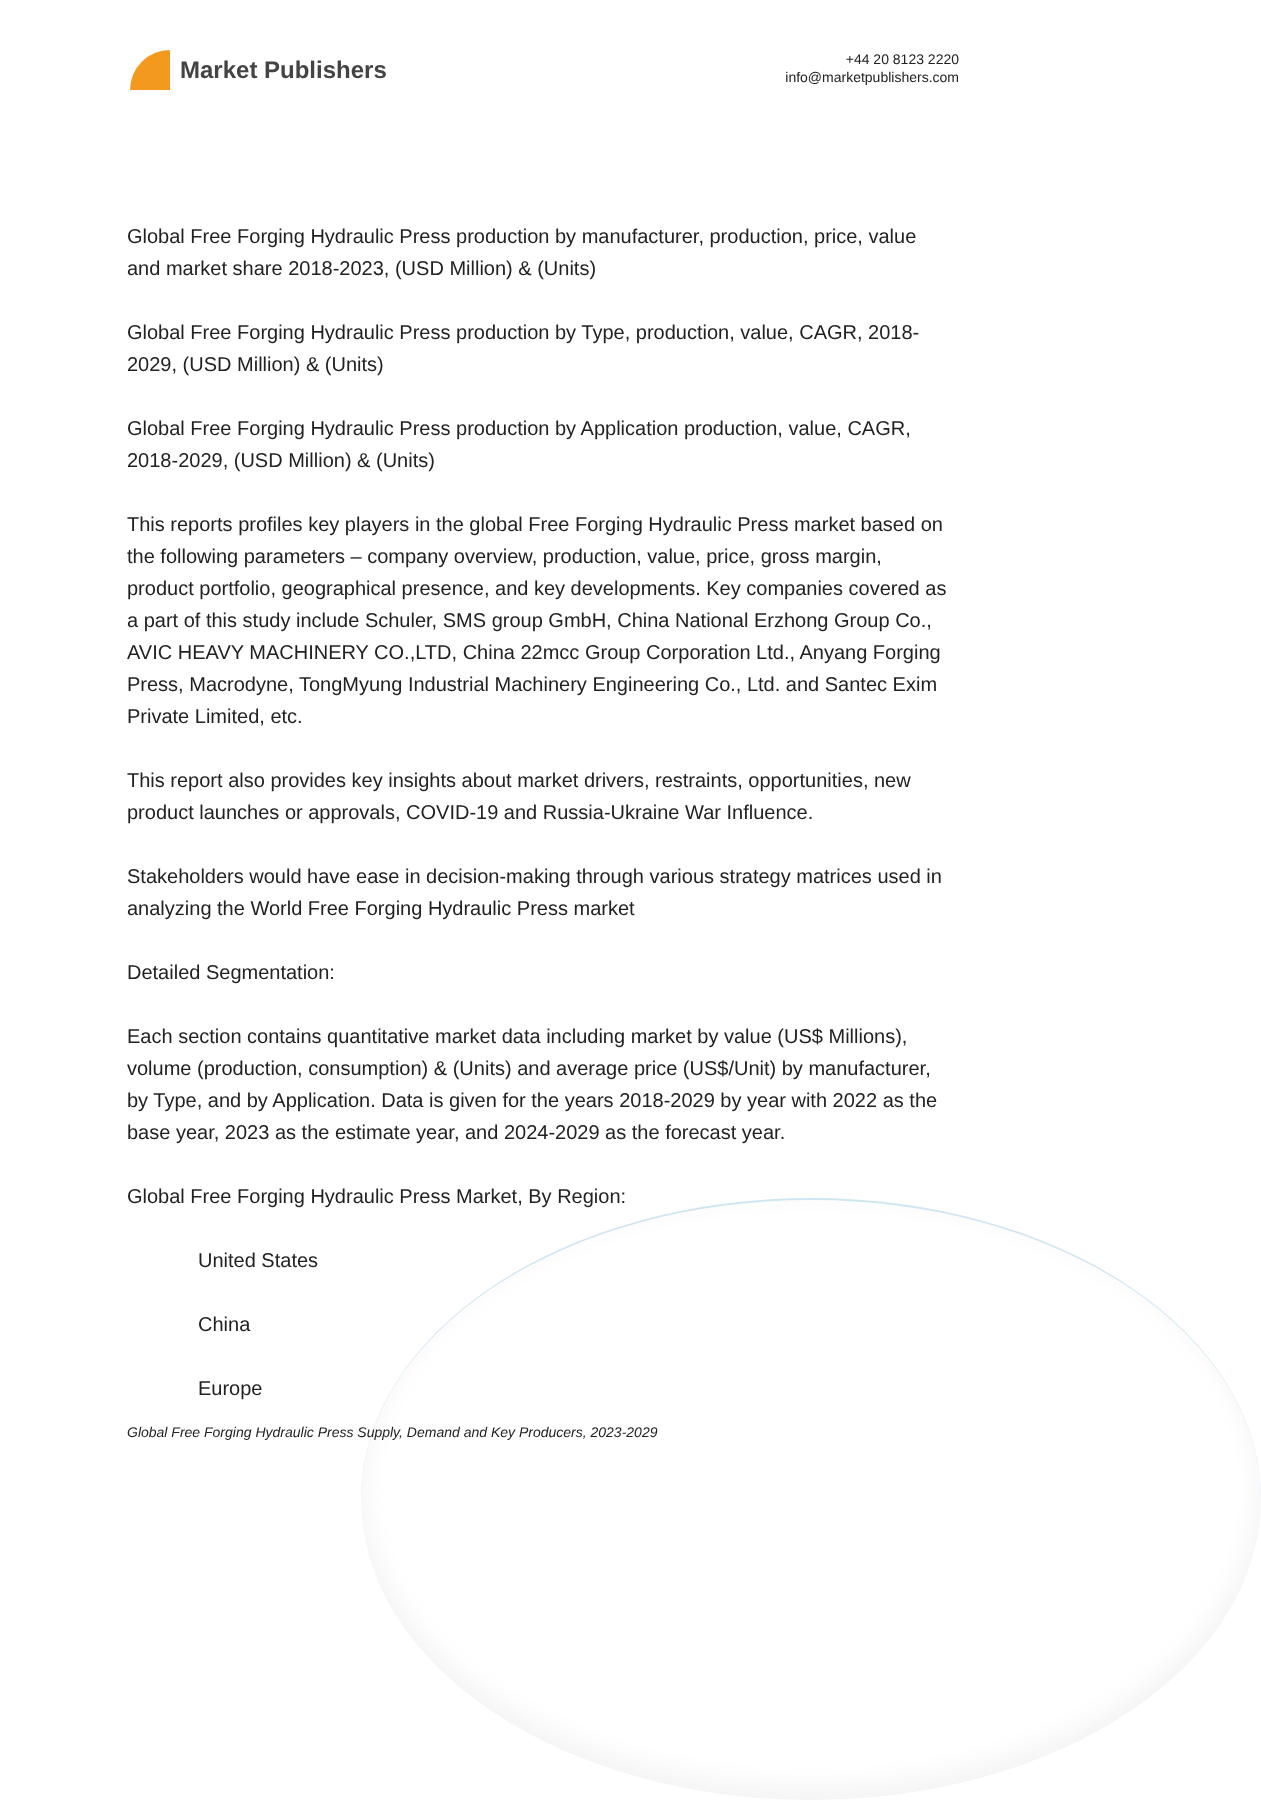Market Publishers
+44 20 8123 2220
info@marketpublishers.com
Global Free Forging Hydraulic Press production by manufacturer, production, price, value and market share 2018-2023, (USD Million) & (Units)
Global Free Forging Hydraulic Press production by Type, production, value, CAGR, 2018-2029, (USD Million) & (Units)
Global Free Forging Hydraulic Press production by Application production, value, CAGR, 2018-2029, (USD Million) & (Units)
This reports profiles key players in the global Free Forging Hydraulic Press market based on the following parameters – company overview, production, value, price, gross margin, product portfolio, geographical presence, and key developments. Key companies covered as a part of this study include Schuler, SMS group GmbH, China National Erzhong Group Co., AVIC HEAVY MACHINERY CO.,LTD, China 22mcc Group Corporation Ltd., Anyang Forging Press, Macrodyne, TongMyung Industrial Machinery Engineering Co., Ltd. and Santec Exim Private Limited, etc.
This report also provides key insights about market drivers, restraints, opportunities, new product launches or approvals, COVID-19 and Russia-Ukraine War Influence.
Stakeholders would have ease in decision-making through various strategy matrices used in analyzing the World Free Forging Hydraulic Press market
Detailed Segmentation:
Each section contains quantitative market data including market by value (US$ Millions), volume (production, consumption) & (Units) and average price (US$/Unit) by manufacturer, by Type, and by Application. Data is given for the years 2018-2029 by year with 2022 as the base year, 2023 as the estimate year, and 2024-2029 as the forecast year.
Global Free Forging Hydraulic Press Market, By Region:
United States
China
Europe
Global Free Forging Hydraulic Press Supply, Demand and Key Producers, 2023-2029